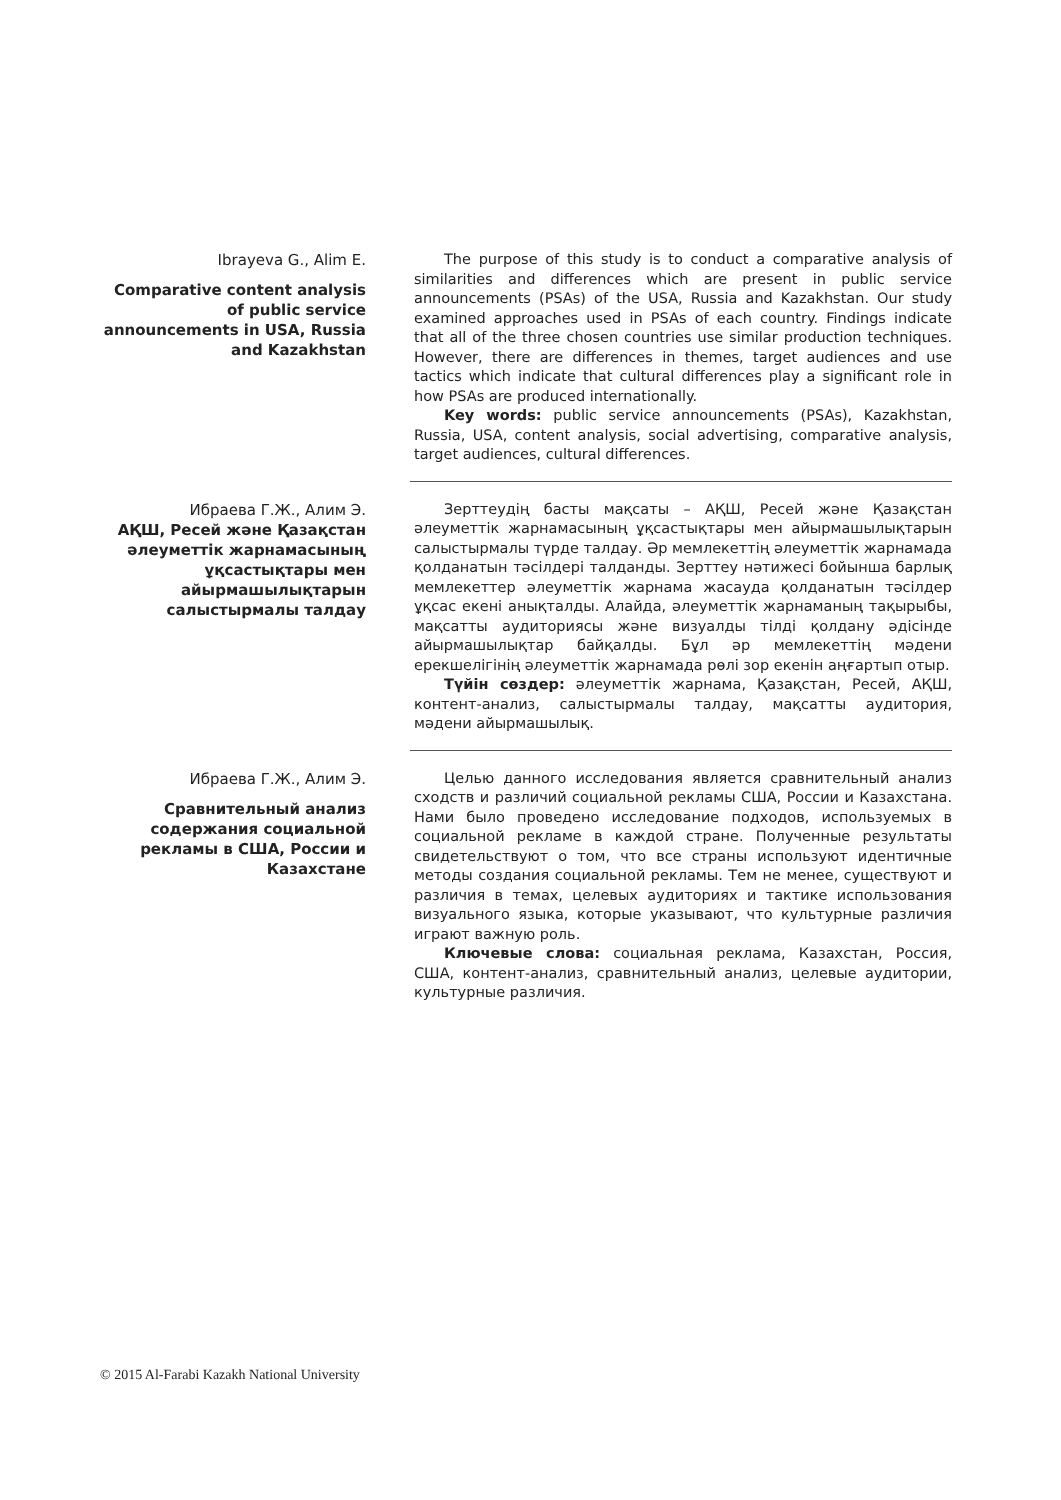Ibrayeva G., Alim E.
Comparative content analysis of public service announcements in USA, Russia and Kazakhstan
The purpose of this study is to conduct a comparative analysis of similarities and differences which are present in public service announcements (PSAs) of the USA, Russia and Kazakhstan. Our study examined approaches used in PSAs of each country. Findings indicate that all of the three chosen countries use similar production techniques. However, there are differences in themes, target audiences and use tactics which indicate that cultural differences play a significant role in how PSAs are produced internationally.
Key words: public service announcements (PSAs), Kazakhstan, Russia, USA, content analysis, social advertising, comparative analysis, target audiences, cultural differences.
Ибраева Г.Ж., Алим Э.
АҚШ, Ресей және Қазақстан әлеуметтік жарнамасының ұқсастықтары мен айырмашылықтарын салыстырмалы талдау
Зерттеудің басты мақсаты – АҚШ, Ресей және Қазақстан әлеуметтік жарнамасының ұқсастықтары мен айырмашылықтарын салыстырмалы түрде талдау. Әр мемлекеттің әлеуметтік жарнамада қолданатын тәсілдері талданды. Зерттеу нәтижесі бойынша барлық мемлекеттер әлеуметтік жарнама жасауда қолданатын тәсілдер ұқсас екені анықталды. Алайда, әлеуметтік жарнаманың тақырыбы, мақсатты аудиториясы және визуалды тілді қолдану әдісінде айырмашылықтар байқалды. Бұл әр мемлекеттің мәдени ерекшелігінің әлеуметтік жарнамада рөлі зор екенін аңғартып отыр.
Түйін сөздер: әлеуметтік жарнама, Қазақстан, Ресей, АҚШ, контент-анализ, салыстырмалы талдау, мақсатты аудитория, мәдени айырмашылық.
Ибраева Г.Ж., Алим Э.
Сравнительный анализ содержания социальной рекламы в США, России и Казахстане
Целью данного исследования является сравнительный анализ сходств и различий социальной рекламы США, России и Казахстана. Нами было проведено исследование подходов, используемых в социальной рекламе в каждой стране. Полученные результаты свидетельствуют о том, что все страны используют идентичные методы создания социальной рекламы. Тем не менее, существуют и различия в темах, целевых аудиториях и тактике использования визуального языка, которые указывают, что культурные различия играют важную роль.
Ключевые слова: социальная реклама, Казахстан, Россия, США, контент-анализ, сравнительный анализ, целевые аудитории, культурные различия.
© 2015 Al-Farabi Kazakh National University